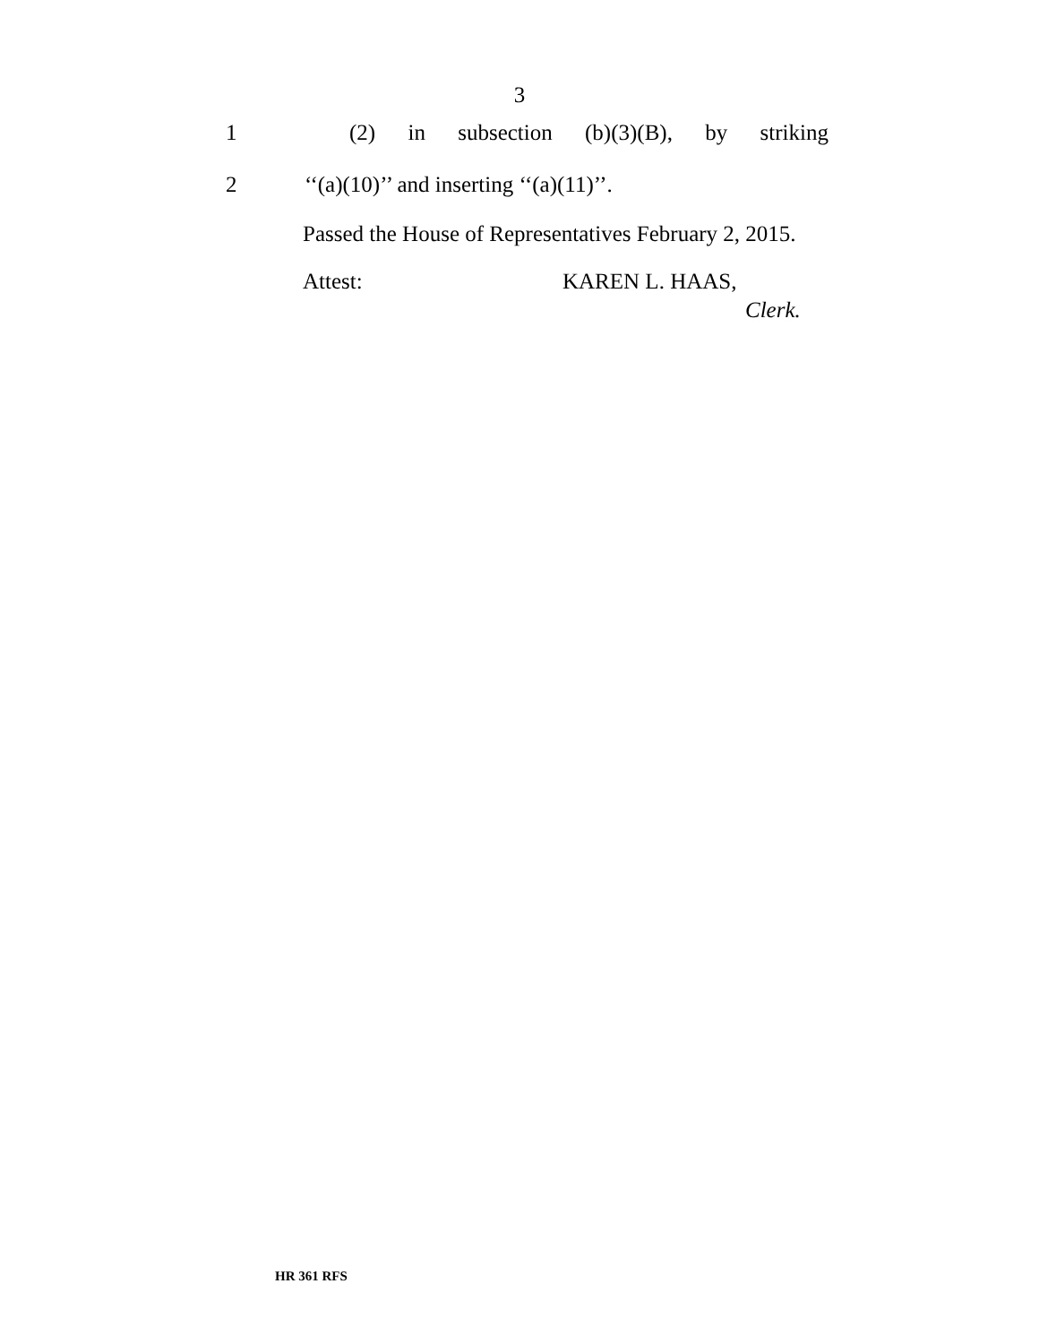3
1 (2) in subsection (b)(3)(B), by striking
2 ‘‘(a)(10)’’ and inserting ‘‘(a)(11)’’.
Passed the House of Representatives February 2, 2015.
Attest: KAREN L. HAAS,
Clerk.
HR 361 RFS